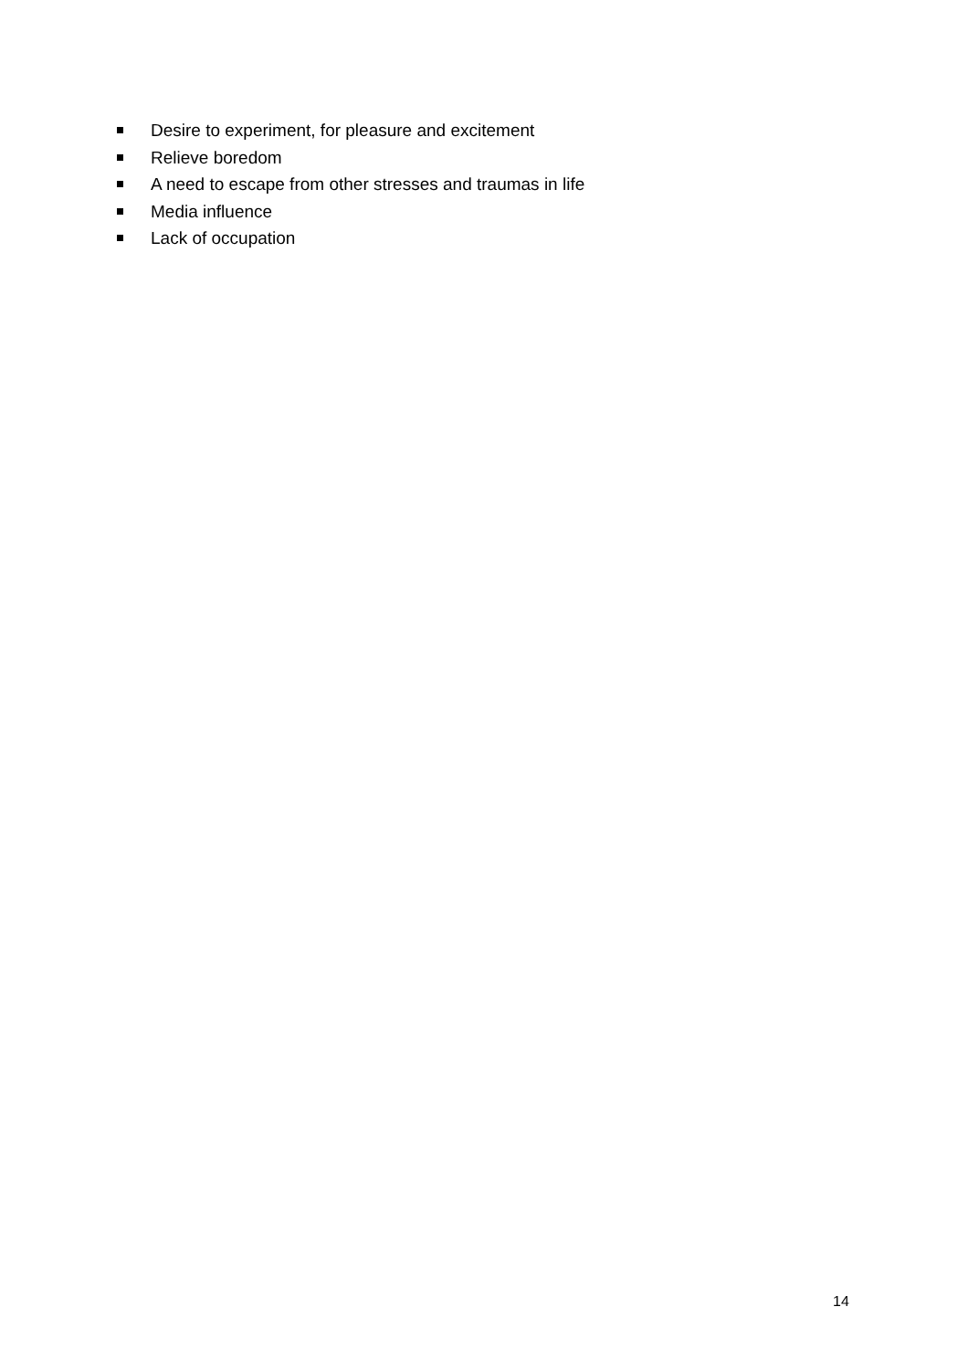Desire to experiment, for pleasure and excitement
Relieve boredom
A need to escape from other stresses and traumas in life
Media influence
Lack of occupation
14